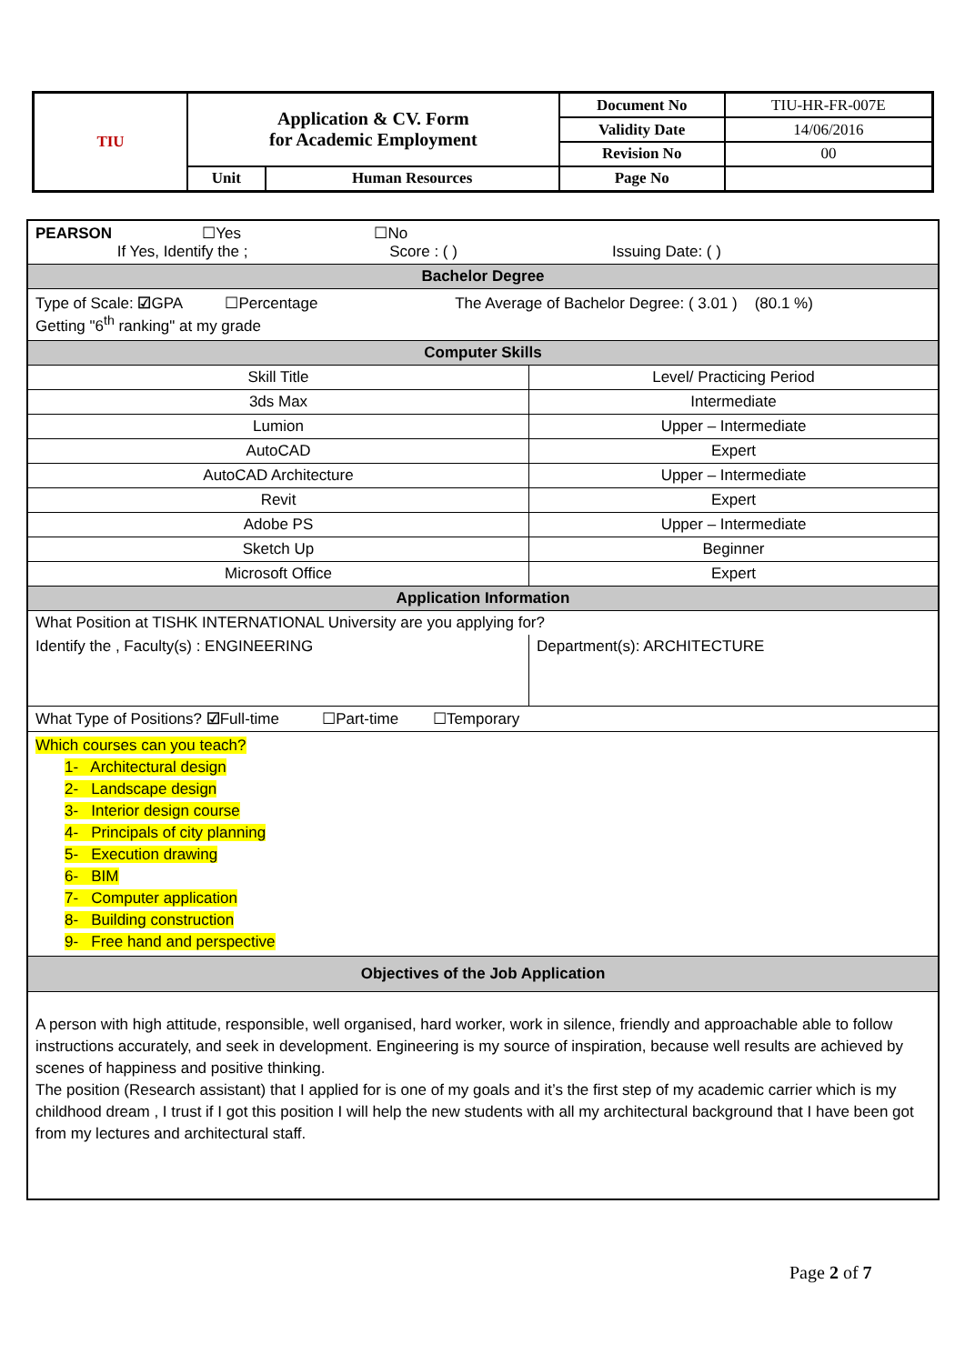| TIU | Application & CV. Form for Academic Employment | | Document No | TIU-HR-FR-007E |
| | | | Validity Date | 14/06/2016 |
| | | | Revision No | 00 |
| | Unit | Human Resources | Page No | |
| PEARSON ☐Yes ☐No If Yes, Identify the ; Score : ( ) Issuing Date: ( ) | |
| Bachelor Degree | |
| Type of Scale: ☑ GPA ☐Percentage The Average of Bachelor Degree: ( 3.01 ) (80.1 %) Getting "6<sup>th</sup> ranking" at my grade | |
| Computer Skills | |
| Skill Title | Level/ Practicing Period |
| 3ds Max | Intermediate |
| Lumion | Upper – Intermediate |
| AutoCAD | Expert |
| AutoCAD Architecture | Upper – Intermediate |
| Revit | Expert |
| Adobe PS | Upper – Intermediate |
| Sketch Up | Beginner |
| Microsoft Office | Expert |
| Application Information | |
| What Position at TISHK INTERNATIONAL University are you applying for? | |
| Identify the , Faculty(s) : ENGINEERING | Department(s): ARCHITECTURE |
| What Type of Positions? ☑ Full-time ☐Part-time ☐Temporary | |
| Which courses can you teach? 1- Architectural design 2- Landscape design 3- Interior design course 4- Principals of city planning 5- Execution drawing 6- BIM 7- Computer application 8- Building construction 9- Free hand and perspective | |
| Objectives of the Job Application | |
| A person with high attitude, responsible, well organised, hard worker, work in silence, friendly and approachable able to follow instructions accurately, and seek in development. Engineering is my source of inspiration, because well results are achieved by scenes of happiness and positive thinking. The position (Research assistant) that I applied for is one of my goals and it’s the first step of my academic carrier which is my childhood dream , I trust if I got this position I will help the new students with all my architectural background that I have been got from my lectures and architectural staff. | |
Page 2 of 7